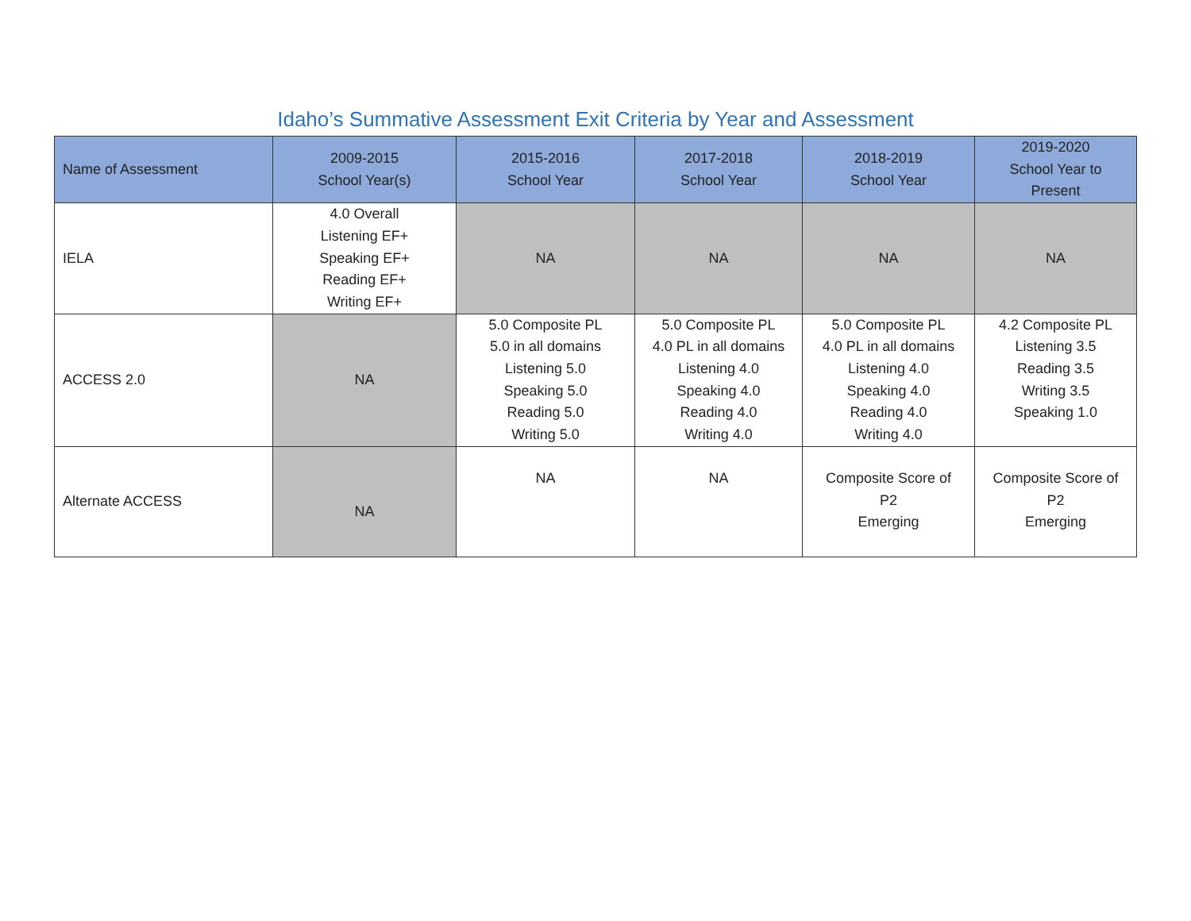Idaho’s Summative Assessment Exit Criteria by Year and Assessment
| Name of Assessment | 2009-2015 School Year(s) | 2015-2016 School Year | 2017-2018 School Year | 2018-2019 School Year | 2019-2020 School Year to Present |
| --- | --- | --- | --- | --- | --- |
| IELA | 4.0 Overall Listening EF+ Speaking EF+ Reading EF+ Writing EF+ | NA | NA | NA | NA |
| ACCESS 2.0 | NA | 5.0 Composite PL 5.0 in all domains Listening 5.0 Speaking 5.0 Reading 5.0 Writing 5.0 | 5.0 Composite PL 4.0 PL in all domains Listening 4.0 Speaking 4.0 Reading 4.0 Writing 4.0 | 5.0 Composite PL 4.0 PL in all domains Listening 4.0 Speaking 4.0 Reading 4.0 Writing 4.0 | 4.2 Composite PL Listening 3.5 Reading 3.5 Writing 3.5 Speaking 1.0 |
| Alternate ACCESS | NA | NA | NA | Composite Score of P2 Emerging | Composite Score of P2 Emerging |